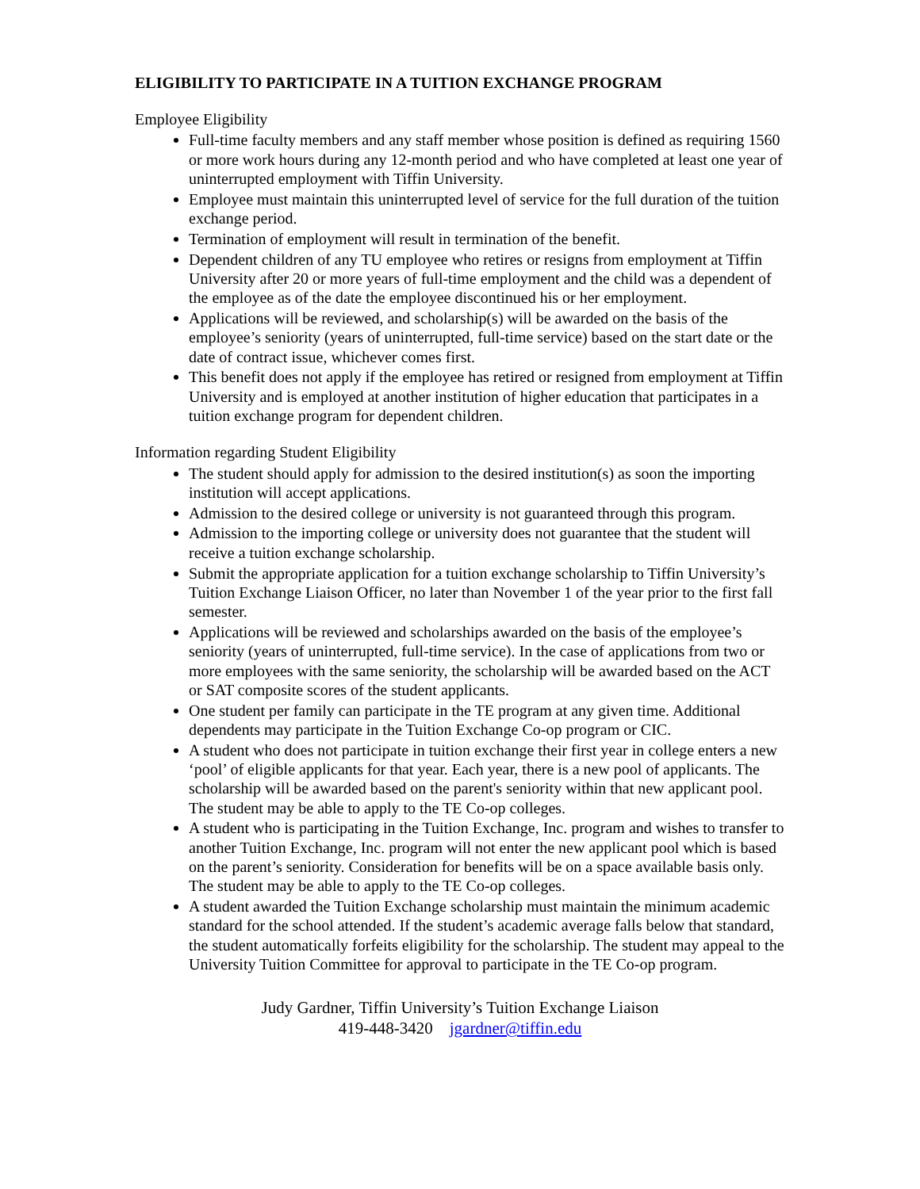ELIGIBILITY TO PARTICIPATE IN A TUITION EXCHANGE PROGRAM
Employee Eligibility
Full-time faculty members and any staff member whose position is defined as requiring 1560 or more work hours during any 12-month period and who have completed at least one year of uninterrupted employment with Tiffin University.
Employee must maintain this uninterrupted level of service for the full duration of the tuition exchange period.
Termination of employment will result in termination of the benefit.
Dependent children of any TU employee who retires or resigns from employment at Tiffin University after 20 or more years of full-time employment and the child was a dependent of the employee as of the date the employee discontinued his or her employment.
Applications will be reviewed, and scholarship(s) will be awarded on the basis of the employee’s seniority (years of uninterrupted, full-time service) based on the start date or the date of contract issue, whichever comes first.
This benefit does not apply if the employee has retired or resigned from employment at Tiffin University and is employed at another institution of higher education that participates in a tuition exchange program for dependent children.
Information regarding Student Eligibility
The student should apply for admission to the desired institution(s) as soon the importing institution will accept applications.
Admission to the desired college or university is not guaranteed through this program.
Admission to the importing college or university does not guarantee that the student will receive a tuition exchange scholarship.
Submit the appropriate application for a tuition exchange scholarship to Tiffin University’s Tuition Exchange Liaison Officer, no later than November 1 of the year prior to the first fall semester.
Applications will be reviewed and scholarships awarded on the basis of the employee’s seniority (years of uninterrupted, full-time service). In the case of applications from two or more employees with the same seniority, the scholarship will be awarded based on the ACT or SAT composite scores of the student applicants.
One student per family can participate in the TE program at any given time. Additional dependents may participate in the Tuition Exchange Co-op program or CIC.
A student who does not participate in tuition exchange their first year in college enters a new ‘pool’ of eligible applicants for that year. Each year, there is a new pool of applicants. The scholarship will be awarded based on the parent's seniority within that new applicant pool. The student may be able to apply to the TE Co-op colleges.
A student who is participating in the Tuition Exchange, Inc. program and wishes to transfer to another Tuition Exchange, Inc. program will not enter the new applicant pool which is based on the parent’s seniority. Consideration for benefits will be on a space available basis only. The student may be able to apply to the TE Co-op colleges.
A student awarded the Tuition Exchange scholarship must maintain the minimum academic standard for the school attended. If the student’s academic average falls below that standard, the student automatically forfeits eligibility for the scholarship. The student may appeal to the University Tuition Committee for approval to participate in the TE Co-op program.
Judy Gardner, Tiffin University’s Tuition Exchange Liaison
419-448-3420 jgardner@tiffin.edu